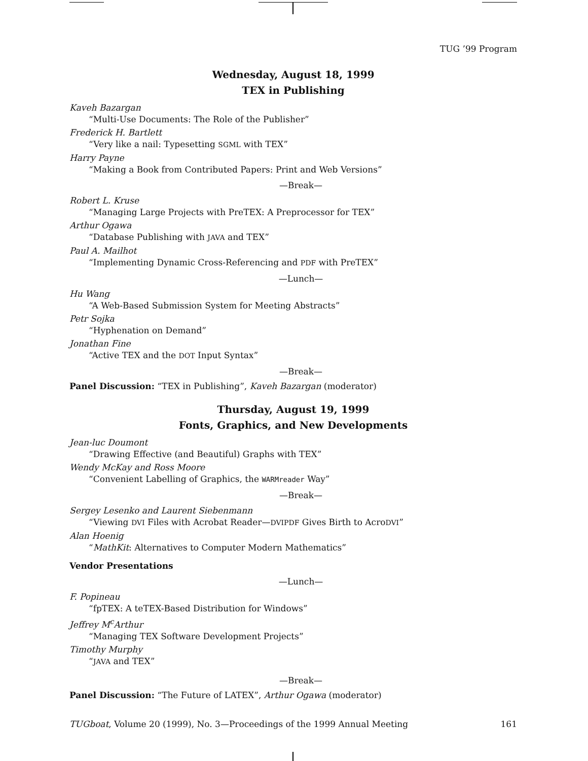TUG ’99 Program
Wednesday, August 18, 1999
TEX in Publishing
Kaveh Bazargan
“Multi-Use Documents: The Role of the Publisher”
Frederick H. Bartlett
“Very like a nail: Typesetting SGML with TEX”
Harry Payne
“Making a Book from Contributed Papers: Print and Web Versions”
—Break—
Robert L. Kruse
“Managing Large Projects with PreTEX: A Preprocessor for TEX”
Arthur Ogawa
“Database Publishing with JAVA and TEX”
Paul A. Mailhot
“Implementing Dynamic Cross-Referencing and PDF with PreTEX”
—Lunch—
Hu Wang
“A Web-Based Submission System for Meeting Abstracts”
Petr Sojka
“Hyphenation on Demand”
Jonathan Fine
“Active TEX and the DOT Input Syntax”
—Break—
Panel Discussion: “TEX in Publishing”, Kaveh Bazargan (moderator)
Thursday, August 19, 1999
Fonts, Graphics, and New Developments
Jean-luc Doumont
“Drawing Effective (and Beautiful) Graphs with TEX”
Wendy McKay and Ross Moore
“Convenient Labelling of Graphics, the WARMreader Way”
—Break—
Sergey Lesenko and Laurent Siebenmann
“Viewing DVI Files with Acrobat Reader—DVIPDF Gives Birth to AcroDVI”
Alan Hoenig
“MathKit: Alternatives to Computer Modern Mathematics”
Vendor Presentations
—Lunch—
F. Popineau
“fpTEX: A teTEX-Based Distribution for Windows”
Jeffrey M<sup>c</sup>Arthur
“Managing TEX Software Development Projects”
Timothy Murphy
“JAVA and TEX”
—Break—
Panel Discussion: “The Future of LATEX”, Arthur Ogawa (moderator)
TUGboat, Volume 20 (1999), No. 3—Proceedings of the 1999 Annual Meeting 161